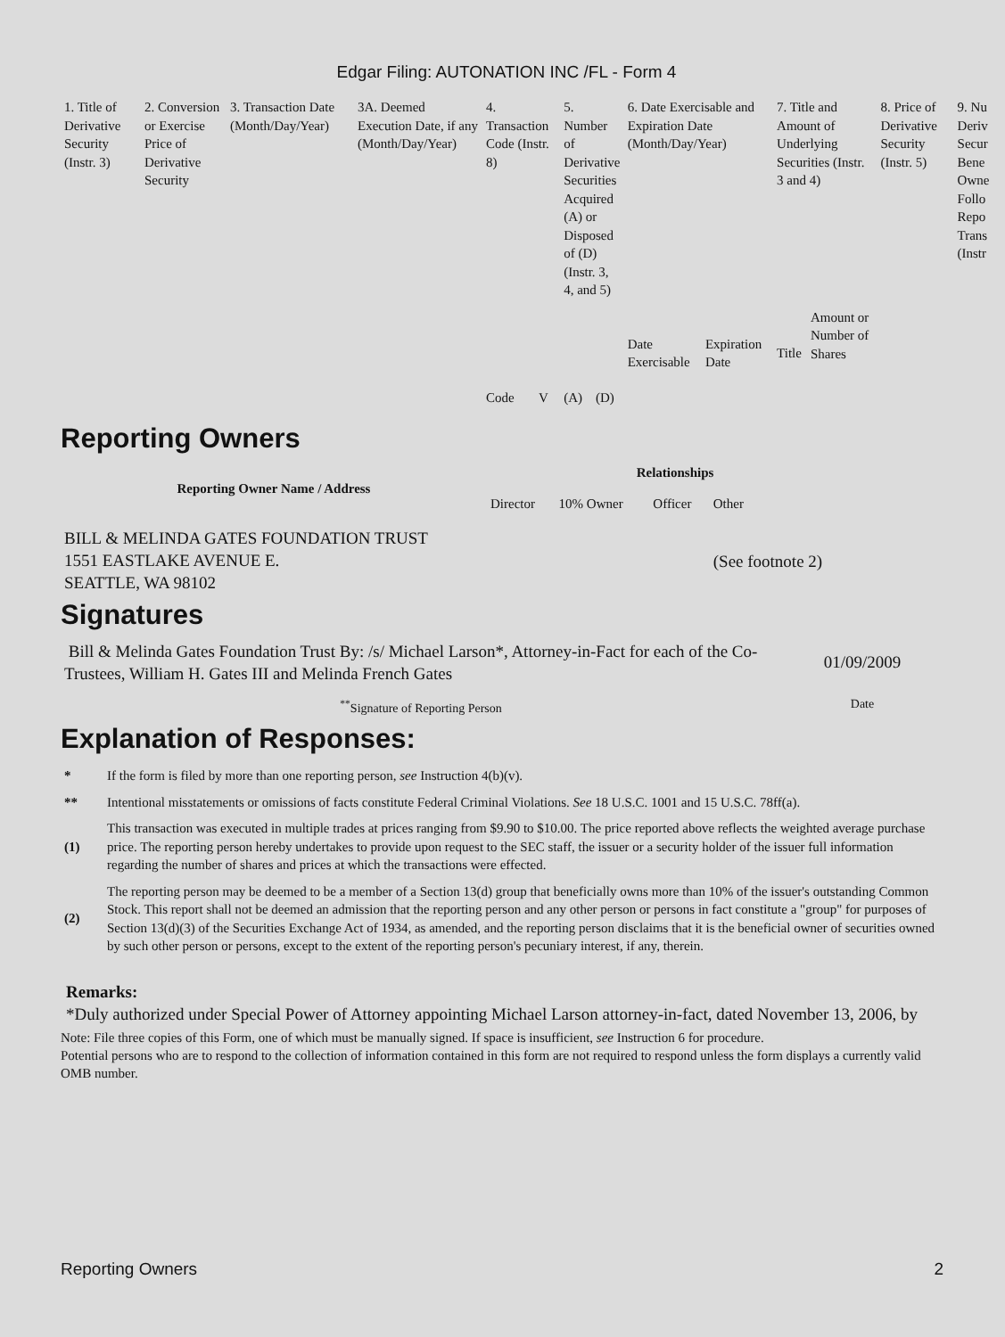Edgar Filing: AUTONATION INC /FL - Form 4
| 1. Title of Derivative Security (Instr. 3) | 2. Conversion or Exercise Price of Derivative Security | 3. Transaction Date (Month/Day/Year) | 3A. Deemed Execution Date, if any (Month/Day/Year) | 4. Transaction Code (Instr. 8) | | 5. Number of Derivative Securities Acquired (A) or Disposed of (D) (Instr. 3, 4, and 5) | | 6. Date Exercisable and Expiration Date (Month/Day/Year) | | 7. Title and Amount of Underlying Securities (Instr. 3 and 4) | | 8. Price of Derivative Security (Instr. 5) | 9. Nu Deriv Secur Bene Owne Follo Repo Trans (Instr |
| --- | --- | --- | --- | --- | --- | --- | --- | --- | --- | --- | --- | --- | --- |
| | | | | Code | V | (A) | (D) | Date Exercisable | Expiration Date | Title | Amount or Number of Shares | | |
Reporting Owners
| Reporting Owner Name / Address | Relationships | | | |
| --- | --- | --- | --- | --- |
| | Director | 10% Owner | Officer | Other |
| BILL & MELINDA GATES FOUNDATION TRUST 1551 EASTLAKE AVENUE E. SEATTLE, WA 98102 | | | | (See footnote 2) |
Signatures
| Bill & Melinda Gates Foundation Trust By: /s/ Michael Larson*, Attorney-in-Fact for each of the Co-Trustees, William H. Gates III and Melinda French Gates | 01/09/2009 |
| <sup>**</sup> Signature of Reporting Person | Date |
Explanation of Responses:
| * | If the form is filed by more than one reporting person, see Instruction 4(b)(v). |
| ** | Intentional misstatements or omissions of facts constitute Federal Criminal Violations. See 18 U.S.C. 1001 and 15 U.S.C. 78ff(a). |
| (1) | This transaction was executed in multiple trades at prices ranging from $9.90 to $10.00. The price reported above reflects the weighted average purchase price. The reporting person hereby undertakes to provide upon request to the SEC staff, the issuer or a security holder of the issuer full information regarding the number of shares and prices at which the transactions were effected. |
| (2) | The reporting person may be deemed to be a member of a Section 13(d) group that beneficially owns more than 10% of the issuer's outstanding Common Stock. This report shall not be deemed an admission that the reporting person and any other person or persons in fact constitute a "group" for purposes of Section 13(d)(3) of the Securities Exchange Act of 1934, as amended, and the reporting person disclaims that it is the beneficial owner of securities owned by such other person or persons, except to the extent of the reporting person's pecuniary interest, if any, therein. |
Remarks:
*Duly authorized under Special Power of Attorney appointing Michael Larson attorney-in-fact, dated November 13, 2006, by
Note: File three copies of this Form, one of which must be manually signed. If space is insufficient, see Instruction 6 for procedure.
Potential persons who are to respond to the collection of information contained in this form are not required to respond unless the form displays a currently valid OMB number.
Reporting Owners 2